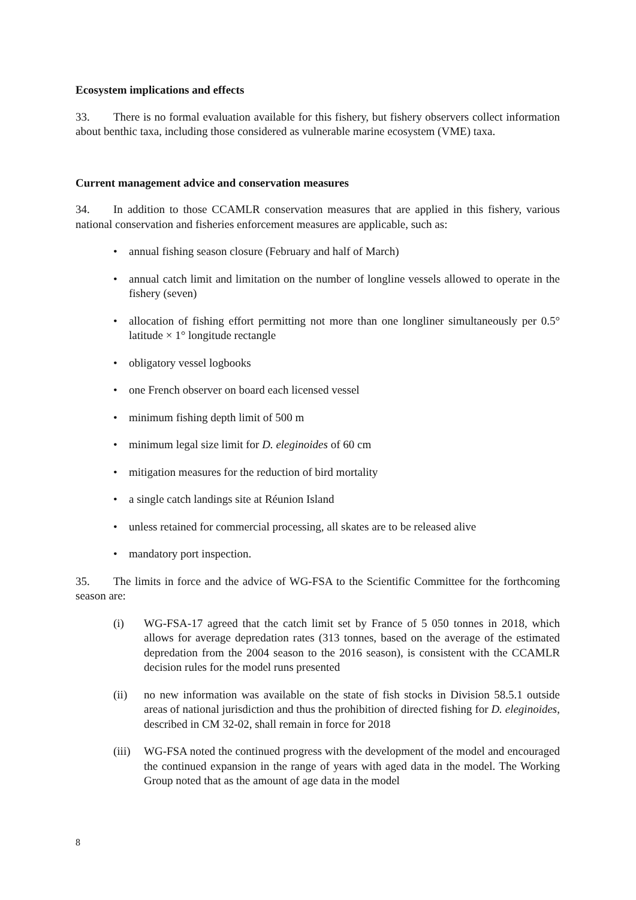Ecosystem implications and effects
33. There is no formal evaluation available for this fishery, but fishery observers collect information about benthic taxa, including those considered as vulnerable marine ecosystem (VME) taxa.
Current management advice and conservation measures
34. In addition to those CCAMLR conservation measures that are applied in this fishery, various national conservation and fisheries enforcement measures are applicable, such as:
• annual fishing season closure (February and half of March)
• annual catch limit and limitation on the number of longline vessels allowed to operate in the fishery (seven)
• allocation of fishing effort permitting not more than one longliner simultaneously per 0.5° latitude × 1° longitude rectangle
• obligatory vessel logbooks
• one French observer on board each licensed vessel
• minimum fishing depth limit of 500 m
• minimum legal size limit for D. eleginoides of 60 cm
• mitigation measures for the reduction of bird mortality
• a single catch landings site at Réunion Island
• unless retained for commercial processing, all skates are to be released alive
• mandatory port inspection.
35. The limits in force and the advice of WG-FSA to the Scientific Committee for the forthcoming season are:
(i) WG-FSA-17 agreed that the catch limit set by France of 5 050 tonnes in 2018, which allows for average depredation rates (313 tonnes, based on the average of the estimated depredation from the 2004 season to the 2016 season), is consistent with the CCAMLR decision rules for the model runs presented
(ii) no new information was available on the state of fish stocks in Division 58.5.1 outside areas of national jurisdiction and thus the prohibition of directed fishing for D. eleginoides, described in CM 32-02, shall remain in force for 2018
(iii) WG-FSA noted the continued progress with the development of the model and encouraged the continued expansion in the range of years with aged data in the model. The Working Group noted that as the amount of age data in the model
8